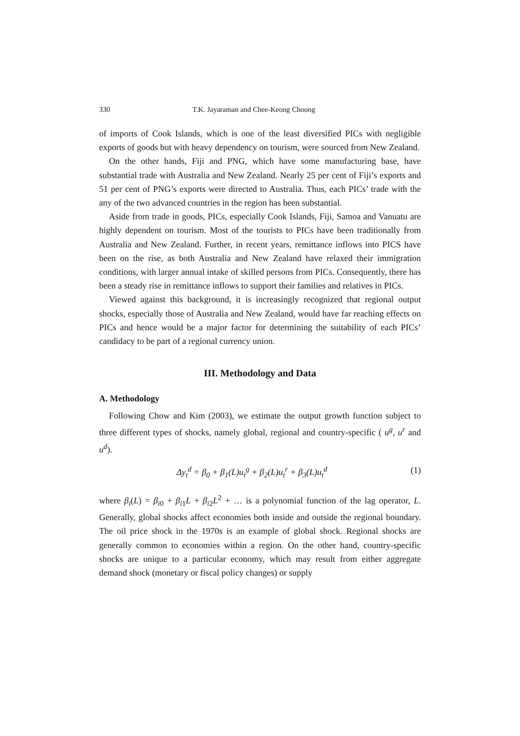330 T.K. Jayaraman and Chee-Keong Choong
of imports of Cook Islands, which is one of the least diversified PICs with negligible exports of goods but with heavy dependency on tourism, were sourced from New Zealand.
On the other hands, Fiji and PNG, which have some manufacturing base, have substantial trade with Australia and New Zealand. Nearly 25 per cent of Fiji’s exports and 51 per cent of PNG’s exports were directed to Australia. Thus, each PICs’ trade with the any of the two advanced countries in the region has been substantial.
Aside from trade in goods, PICs, especially Cook Islands, Fiji, Samoa and Vanuatu are highly dependent on tourism. Most of the tourists to PICs have been traditionally from Australia and New Zealand. Further, in recent years, remittance inflows into PICS have been on the rise, as both Australia and New Zealand have relaxed their immigration conditions, with larger annual intake of skilled persons from PICs. Consequently, there has been a steady rise in remittance inflows to support their families and relatives in PICs.
Viewed against this background, it is increasingly recognized that regional output shocks, especially those of Australia and New Zealand, would have far reaching effects on PICs and hence would be a major factor for determining the suitability of each PICs’ candidacy to be part of a regional currency union.
III. Methodology and Data
A. Methodology
Following Chow and Kim (2003), we estimate the output growth function subject to three different types of shocks, namely global, regional and country-specific ( u<sup>g</sup>, u<sup>r</sup> and u<sup>d</sup>).
Δy<sub>t</sub><sup>d</sup> = β<sub>0</sub> + β<sub>1</sub>(L)u<sub>t</sub><sup>g</sup> + β<sub>2</sub>(L)u<sub>t</sub><sup>r</sup> + β<sub>3</sub>(L)u<sub>t</sub><sup>d</sup> (1)
where β<sub>i</sub>(L) = β<sub>i</sub><sub>0</sub> + β<sub>i</sub><sub>1</sub>L + β<sub>i</sub><sub>2</sub>L<sup>2</sup> + … is a polynomial function of the lag operator, L. Generally, global shocks affect economies both inside and outside the regional boundary. The oil price shock in the 1970s is an example of global shock. Regional shocks are generally common to economies within a region. On the other hand, country-specific shocks are unique to a particular economy, which may result from either aggregate demand shock (monetary or fiscal policy changes) or supply